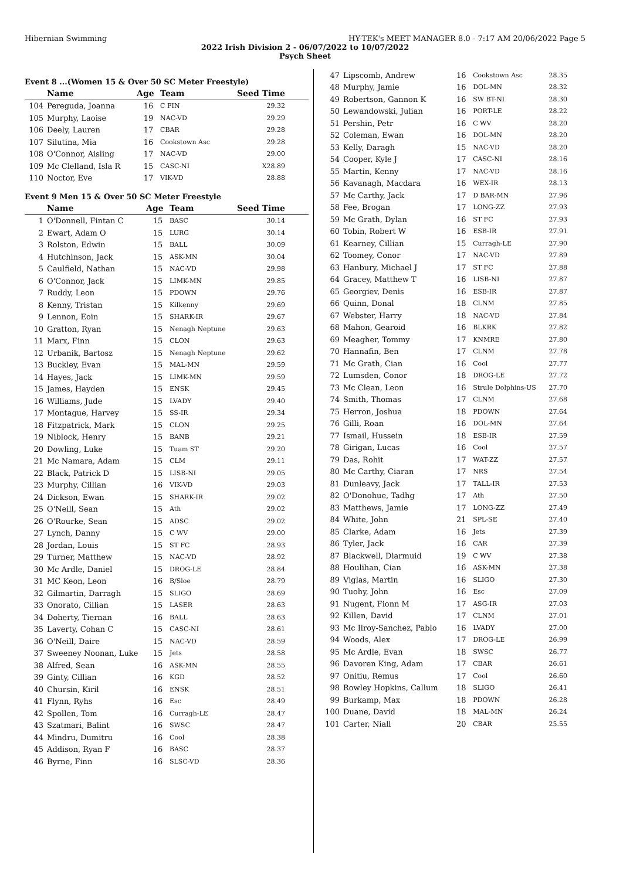Hibernian Swimming HY-TEK's MEET MANAGER 8.0 - 7:17 AM 20/06/2022 Page 5
2022 Irish Division 2 - 06/07/2022 to 10/07/2022
Psych Sheet
Event 8 ...(Women 15 & Over 50 SC Meter Freestyle)
| | Name | Age | Team | Seed Time |
| --- | --- | --- | --- | --- |
| 104 | Pereguda, Joanna | 16 | C FIN | 29.32 |
| 105 | Murphy, Laoise | 19 | NAC-VD | 29.29 |
| 106 | Deely, Lauren | 17 | CBAR | 29.28 |
| 107 | Silutina, Mia | 16 | Cookstown Asc | 29.28 |
| 108 | O'Connor, Aisling | 17 | NAC-VD | 29.00 |
| 109 | Mc Clelland, Isla R | 15 | CASC-NI | X28.89 |
| 110 | Noctor, Eve | 17 | VIK-VD | 28.88 |
Event 9 Men 15 & Over 50 SC Meter Freestyle
| | Name | Age | Team | Seed Time |
| --- | --- | --- | --- | --- |
| 1 | O'Donnell, Fintan C | 15 | BASC | 30.14 |
| 2 | Ewart, Adam O | 15 | LURG | 30.14 |
| 3 | Rolston, Edwin | 15 | BALL | 30.09 |
| 4 | Hutchinson, Jack | 15 | ASK-MN | 30.04 |
| 5 | Caulfield, Nathan | 15 | NAC-VD | 29.98 |
| 6 | O'Connor, Jack | 15 | LIMK-MN | 29.85 |
| 7 | Ruddy, Leon | 15 | PDOWN | 29.76 |
| 8 | Kenny, Tristan | 15 | Kilkenny | 29.69 |
| 9 | Lennon, Eoin | 15 | SHARK-IR | 29.67 |
| 10 | Gratton, Ryan | 15 | Nenagh Neptune | 29.63 |
| 11 | Marx, Finn | 15 | CLON | 29.63 |
| 12 | Urbanik, Bartosz | 15 | Nenagh Neptune | 29.62 |
| 13 | Buckley, Evan | 15 | MAL-MN | 29.59 |
| 14 | Hayes, Jack | 15 | LIMK-MN | 29.59 |
| 15 | James, Hayden | 15 | ENSK | 29.45 |
| 16 | Williams, Jude | 15 | LVADY | 29.40 |
| 17 | Montague, Harvey | 15 | SS-IR | 29.34 |
| 18 | Fitzpatrick, Mark | 15 | CLON | 29.25 |
| 19 | Niblock, Henry | 15 | BANB | 29.21 |
| 20 | Dowling, Luke | 15 | Tuam ST | 29.20 |
| 21 | Mc Namara, Adam | 15 | CLM | 29.11 |
| 22 | Black, Patrick D | 15 | LISB-NI | 29.05 |
| 23 | Murphy, Cillian | 16 | VIK-VD | 29.03 |
| 24 | Dickson, Ewan | 15 | SHARK-IR | 29.02 |
| 25 | O'Neill, Sean | 15 | Ath | 29.02 |
| 26 | O'Rourke, Sean | 15 | ADSC | 29.02 |
| 27 | Lynch, Danny | 15 | C WV | 29.00 |
| 28 | Jordan, Louis | 15 | ST FC | 28.93 |
| 29 | Turner, Matthew | 15 | NAC-VD | 28.92 |
| 30 | Mc Ardle, Daniel | 15 | DROG-LE | 28.84 |
| 31 | MC Keon, Leon | 16 | B/Sloe | 28.79 |
| 32 | Gilmartin, Darragh | 15 | SLIGO | 28.69 |
| 33 | Onorato, Cillian | 15 | LASER | 28.63 |
| 34 | Doherty, Tiernan | 16 | BALL | 28.63 |
| 35 | Laverty, Cohan C | 15 | CASC-NI | 28.61 |
| 36 | O'Neill, Daire | 15 | NAC-VD | 28.59 |
| 37 | Sweeney Noonan, Luke | 15 | Jets | 28.58 |
| 38 | Alfred, Sean | 16 | ASK-MN | 28.55 |
| 39 | Ginty, Cillian | 16 | KGD | 28.52 |
| 40 | Chursin, Kiril | 16 | ENSK | 28.51 |
| 41 | Flynn, Ryhs | 16 | Esc | 28.49 |
| 42 | Spollen, Tom | 16 | Curragh-LE | 28.47 |
| 43 | Szatmari, Balint | 16 | SWSC | 28.47 |
| 44 | Mindru, Dumitru | 16 | Cool | 28.38 |
| 45 | Addison, Ryan F | 16 | BASC | 28.37 |
| 46 | Byrne, Finn | 16 | SLSC-VD | 28.36 |
| 47 | Lipscomb, Andrew | 16 | Cookstown Asc | 28.35 |
| 48 | Murphy, Jamie | 16 | DOL-MN | 28.32 |
| 49 | Robertson, Gannon K | 16 | SW BT-NI | 28.30 |
| 50 | Lewandowski, Julian | 16 | PORT-LE | 28.22 |
| 51 | Pershin, Petr | 16 | C WV | 28.20 |
| 52 | Coleman, Ewan | 16 | DOL-MN | 28.20 |
| 53 | Kelly, Daragh | 15 | NAC-VD | 28.20 |
| 54 | Cooper, Kyle J | 17 | CASC-NI | 28.16 |
| 55 | Martin, Kenny | 17 | NAC-VD | 28.16 |
| 56 | Kavanagh, Macdara | 16 | WEX-IR | 28.13 |
| 57 | Mc Carthy, Jack | 17 | D BAR-MN | 27.96 |
| 58 | Fee, Brogan | 17 | LONG-ZZ | 27.93 |
| 59 | Mc Grath, Dylan | 16 | ST FC | 27.93 |
| 60 | Tobin, Robert W | 16 | ESB-IR | 27.91 |
| 61 | Kearney, Cillian | 15 | Curragh-LE | 27.90 |
| 62 | Toomey, Conor | 17 | NAC-VD | 27.89 |
| 63 | Hanbury, Michael J | 17 | ST FC | 27.88 |
| 64 | Gracey, Matthew T | 16 | LISB-NI | 27.87 |
| 65 | Georgiev, Denis | 16 | ESB-IR | 27.87 |
| 66 | Quinn, Donal | 18 | CLNM | 27.85 |
| 67 | Webster, Harry | 18 | NAC-VD | 27.84 |
| 68 | Mahon, Gearoid | 16 | BLKRK | 27.82 |
| 69 | Meagher, Tommy | 17 | KNMRE | 27.80 |
| 70 | Hannafin, Ben | 17 | CLNM | 27.78 |
| 71 | Mc Grath, Cian | 16 | Cool | 27.77 |
| 72 | Lumsden, Conor | 18 | DROG-LE | 27.72 |
| 73 | Mc Clean, Leon | 16 | Strule Dolphins-US | 27.70 |
| 74 | Smith, Thomas | 17 | CLNM | 27.68 |
| 75 | Herron, Joshua | 18 | PDOWN | 27.64 |
| 76 | Gilli, Roan | 16 | DOL-MN | 27.64 |
| 77 | Ismail, Hussein | 18 | ESB-IR | 27.59 |
| 78 | Girigan, Lucas | 16 | Cool | 27.57 |
| 79 | Das, Rohit | 17 | WAT-ZZ | 27.57 |
| 80 | Mc Carthy, Ciaran | 17 | NRS | 27.54 |
| 81 | Dunleavy, Jack | 17 | TALL-IR | 27.53 |
| 82 | O'Donohue, Tadhg | 17 | Ath | 27.50 |
| 83 | Matthews, Jamie | 17 | LONG-ZZ | 27.49 |
| 84 | White, John | 21 | SPL-SE | 27.40 |
| 85 | Clarke, Adam | 16 | Jets | 27.39 |
| 86 | Tyler, Jack | 16 | CAR | 27.39 |
| 87 | Blackwell, Diarmuid | 19 | C WV | 27.38 |
| 88 | Houlihan, Cian | 16 | ASK-MN | 27.38 |
| 89 | Viglas, Martin | 16 | SLIGO | 27.30 |
| 90 | Tuohy, John | 16 | Esc | 27.09 |
| 91 | Nugent, Fionn M | 17 | ASG-IR | 27.03 |
| 92 | Killen, David | 17 | CLNM | 27.01 |
| 93 | Mc Ilroy-Sanchez, Pablo | 16 | LVADY | 27.00 |
| 94 | Woods, Alex | 17 | DROG-LE | 26.99 |
| 95 | Mc Ardle, Evan | 18 | SWSC | 26.77 |
| 96 | Davoren King, Adam | 17 | CBAR | 26.61 |
| 97 | Onitiu, Remus | 17 | Cool | 26.60 |
| 98 | Rowley Hopkins, Callum | 18 | SLIGO | 26.41 |
| 99 | Burkamp, Max | 18 | PDOWN | 26.28 |
| 100 | Duane, David | 18 | MAL-MN | 26.24 |
| 101 | Carter, Niall | 20 | CBAR | 25.55 |